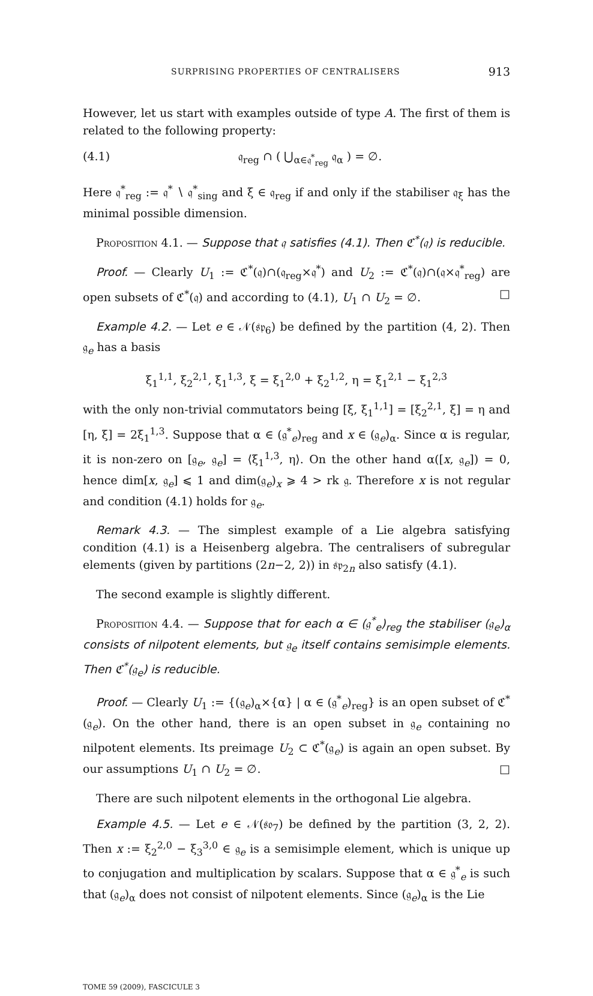SURPRISING PROPERTIES OF CENTRALISERS 913
However, let us start with examples outside of type A. The first of them is related to the following property:
(4.1) 𝔮<sub>reg</sub> ∩ ( ⋃<sub>α∈𝔮<sup>*</sup><sub>reg</sub></sub> 𝔮<sub>α</sub> ) = ∅.
Here 𝔮<sup>*</sup><sub>reg</sub> := 𝔮<sup>*</sup> ∖ 𝔮<sup>*</sup><sub>sing</sub> and ξ ∈ 𝔮<sub>reg</sub> if and only if the stabiliser 𝔮<sub>ξ</sub> has the minimal possible dimension.
Proposition 4.1. — Suppose that 𝔮 satisfies (4.1). Then ℭ<sup>*</sup>(𝔮) is reducible.
Proof. — Clearly U<sub>1</sub> := ℭ<sup>*</sup>(𝔮)∩(𝔮<sub>reg</sub>×𝔮<sup>*</sup>) and U<sub>2</sub> := ℭ<sup>*</sup>(𝔮)∩(𝔮×𝔮<sup>*</sup><sub>reg</sub>) are open subsets of ℭ<sup>*</sup>(𝔮) and according to (4.1), U<sub>1</sub> ∩ U<sub>2</sub> = ∅. □
Example 4.2. — Let e ∈ 𝒩(𝔰𝔭<sub>6</sub>) be defined by the partition (4, 2). Then 𝔤<sub>e</sub> has a basis
ξ<sub>1</sub><sup>1,1</sup>, ξ<sub>2</sub><sup>2,1</sup>, ξ<sub>1</sub><sup>1,3</sup>, ξ = ξ<sub>1</sub><sup>2,0</sup> + ξ<sub>2</sub><sup>1,2</sup>, η = ξ<sub>1</sub><sup>2,1</sup> − ξ<sub>1</sub><sup>2,3</sup>
with the only non-trivial commutators being [ξ, ξ<sub>1</sub><sup>1,1</sup>] = [ξ<sub>2</sub><sup>2,1</sup>, ξ] = η and [η, ξ] = 2ξ<sub>1</sub><sup>1,3</sup>. Suppose that α ∈ (𝔤<sup>*</sup><sub>e</sub>)<sub>reg</sub> and x ∈ (𝔤<sub>e</sub>)<sub>α</sub>. Since α is regular, it is non-zero on [𝔤<sub>e</sub>, 𝔤<sub>e</sub>] = ⟨ξ<sub>1</sub><sup>1,3</sup>, η⟩. On the other hand α([x, 𝔤<sub>e</sub>]) = 0, hence dim[x, 𝔤<sub>e</sub>] ⩽ 1 and dim(𝔤<sub>e</sub>)<sub>x</sub> ⩾ 4 > rk 𝔤. Therefore x is not regular and condition (4.1) holds for 𝔤<sub>e</sub>.
Remark 4.3. — The simplest example of a Lie algebra satisfying condition (4.1) is a Heisenberg algebra. The centralisers of subregular elements (given by partitions (2n−2, 2)) in 𝔰𝔭<sub>2n</sub> also satisfy (4.1).
The second example is slightly different.
Proposition 4.4. — Suppose that for each α ∈ (𝔤<sup>*</sup><sub>e</sub>)<sub>reg</sub> the stabiliser (𝔤<sub>e</sub>)<sub>α</sub> consists of nilpotent elements, but 𝔤<sub>e</sub> itself contains semisimple elements. Then ℭ<sup>*</sup>(𝔤<sub>e</sub>) is reducible.
Proof. — Clearly U<sub>1</sub> := {(𝔤<sub>e</sub>)<sub>α</sub>×{α} | α ∈ (𝔤<sup>*</sup><sub>e</sub>)<sub>reg</sub>} is an open subset of ℭ<sup>*</sup>(𝔤<sub>e</sub>). On the other hand, there is an open subset in 𝔤<sub>e</sub> containing no nilpotent elements. Its preimage U<sub>2</sub> ⊂ ℭ<sup>*</sup>(𝔤<sub>e</sub>) is again an open subset. By our assumptions U<sub>1</sub> ∩ U<sub>2</sub> = ∅. □
There are such nilpotent elements in the orthogonal Lie algebra.
Example 4.5. — Let e ∈ 𝒩(𝔰𝔬<sub>7</sub>) be defined by the partition (3, 2, 2). Then x := ξ<sub>2</sub><sup>2,0</sup> − ξ<sub>3</sub><sup>3,0</sup> ∈ 𝔤<sub>e</sub> is a semisimple element, which is unique up to conjugation and multiplication by scalars. Suppose that α ∈ 𝔤<sup>*</sup><sub>e</sub> is such that (𝔤<sub>e</sub>)<sub>α</sub> does not consist of nilpotent elements. Since (𝔤<sub>e</sub>)<sub>α</sub> is the Lie
TOME 59 (2009), FASCICULE 3